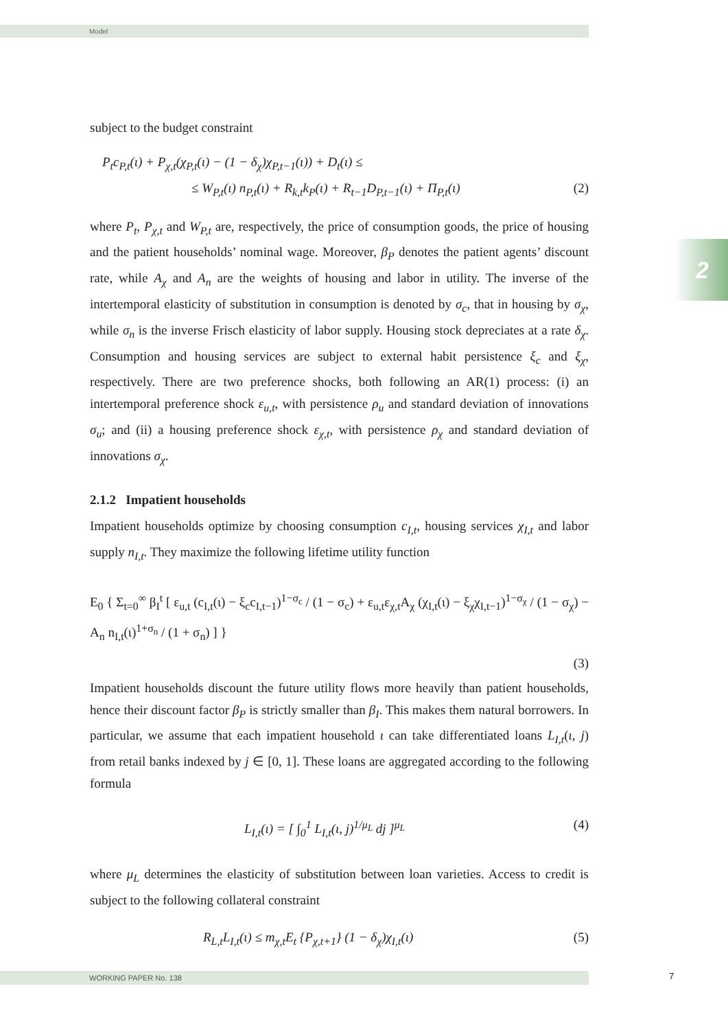Model
2
subject to the budget constraint
P<sub>t</sub>c<sub>P,t</sub>(ι) + P<sub>χ,t</sub>(χ<sub>P,t</sub>(ι) − (1 − δ<sub>χ</sub>)χ<sub>P,t−1</sub>(ι)) + D<sub>t</sub>(ι) ≤
≤ W<sub>P,t</sub>(ι) n<sub>P,t</sub>(ι) + R<sub>k,t</sub>k<sub>P</sub>(ι) + R<sub>t−1</sub>D<sub>P,t−1</sub>(ι) + Π<sub>P,t</sub>(ι) (2)
where P<sub>t</sub>, P<sub>χ,t</sub> and W<sub>P,t</sub> are, respectively, the price of consumption goods, the price of housing and the patient households’ nominal wage. Moreover, β<sub>P</sub> denotes the patient agents’ discount rate, while A<sub>χ</sub> and A<sub>n</sub> are the weights of housing and labor in utility. The inverse of the intertemporal elasticity of substitution in consumption is denoted by σ<sub>c</sub>, that in housing by σ<sub>χ</sub>, while σ<sub>n</sub> is the inverse Frisch elasticity of labor supply. Housing stock depreciates at a rate δ<sub>χ</sub>. Consumption and housing services are subject to external habit persistence ξ<sub>c</sub> and ξ<sub>χ</sub>, respectively. There are two preference shocks, both following an AR(1) process: (i) an intertemporal preference shock ε<sub>u,t</sub>, with persistence ρ<sub>u</sub> and standard deviation of innovations σ<sub>u</sub>; and (ii) a housing preference shock ε<sub>χ,t</sub>, with persistence ρ<sub>χ</sub> and standard deviation of innovations σ<sub>χ</sub>.
2.1.2 Impatient households
Impatient households optimize by choosing consumption c<sub>I,t</sub>, housing services χ<sub>I,t</sub> and labor supply n<sub>I,t</sub>. They maximize the following lifetime utility function
E<sub>0</sub> { Σ<sub>t=0</sub><sup>∞</sup> β<sub>I</sub><sup>t</sup> [ ε<sub>u,t</sub> (c<sub>I,t</sub>(ι) − ξ<sub>c</sub>c<sub>I,t−1</sub>)<sup>1−σ<sub>c</sub></sup> / (1 − σ<sub>c</sub>) + ε<sub>u,t</sub>ε<sub>χ,t</sub>A<sub>χ</sub> (χ<sub>I,t</sub>(ι) − ξ<sub>χ</sub>χ<sub>I,t−1</sub>)<sup>1−σ<sub>χ</sub></sup> / (1 − σ<sub>χ</sub>) − A<sub>n</sub> n<sub>I,t</sub>(ι)<sup>1+σ<sub>n</sub></sup> / (1 + σ<sub>n</sub>) ] }
(3)
Impatient households discount the future utility flows more heavily than patient households, hence their discount factor β<sub>P</sub> is strictly smaller than β<sub>I</sub>. This makes them natural borrowers. In particular, we assume that each impatient household ι can take differentiated loans L<sub>I,t</sub>(ι, j) from retail banks indexed by j ∈ [0, 1]. These loans are aggregated according to the following formula
L<sub>I,t</sub>(ι) = [ ∫<sub>0</sub><sup>1</sup> L<sub>I,t</sub>(ι, j)<sup>1/μ<sub>L</sub></sup> dj ]<sup>μ<sub>L</sub></sup> (4)
where μ<sub>L</sub> determines the elasticity of substitution between loan varieties. Access to credit is subject to the following collateral constraint
R<sub>L,t</sub>L<sub>I,t</sub>(ι) ≤ m<sub>χ,t</sub>E<sub>t</sub> {P<sub>χ,t+1</sub>} (1 − δ<sub>χ</sub>)χ<sub>I,t</sub>(ι) (5)
WORKING PAPER No. 138 7